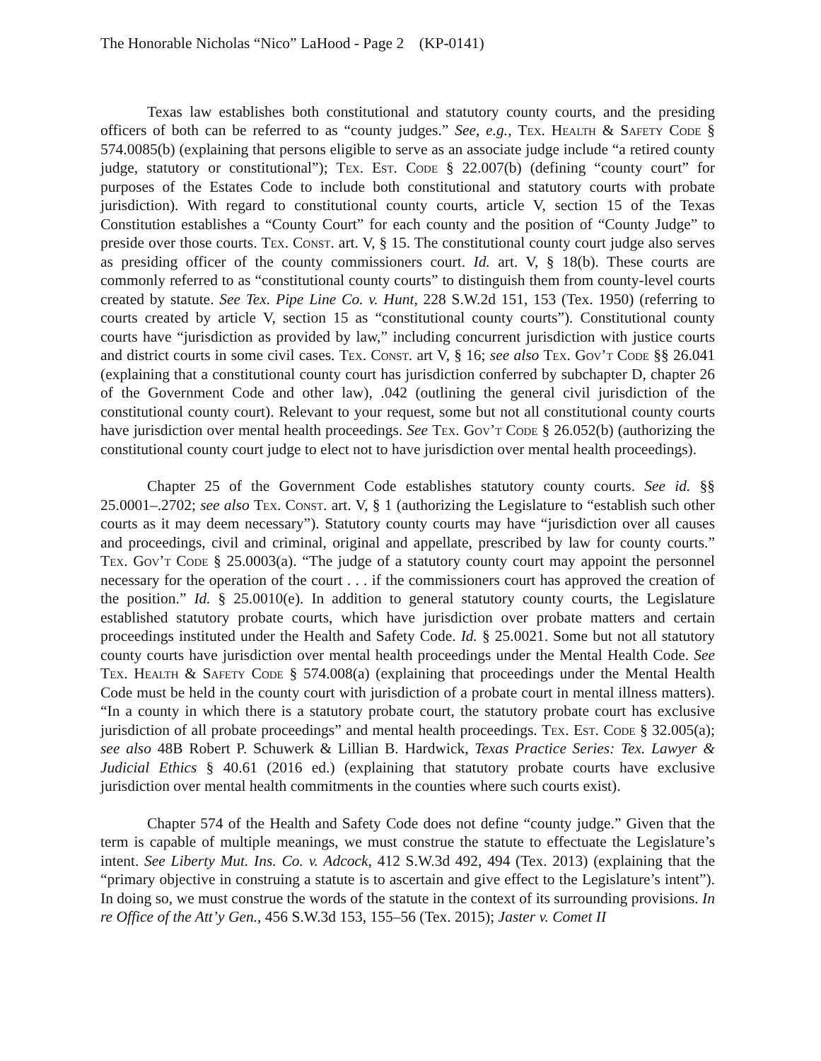The Honorable Nicholas “Nico” LaHood - Page 2 (KP-0141)
Texas law establishes both constitutional and statutory county courts, and the presiding officers of both can be referred to as “county judges.” See, e.g., Tex. Health & Safety Code § 574.0085(b) (explaining that persons eligible to serve as an associate judge include “a retired county judge, statutory or constitutional”); Tex. Est. Code § 22.007(b) (defining “county court” for purposes of the Estates Code to include both constitutional and statutory courts with probate jurisdiction). With regard to constitutional county courts, article V, section 15 of the Texas Constitution establishes a “County Court” for each county and the position of “County Judge” to preside over those courts. Tex. Const. art. V, § 15. The constitutional county court judge also serves as presiding officer of the county commissioners court. Id. art. V, § 18(b). These courts are commonly referred to as “constitutional county courts” to distinguish them from county-level courts created by statute. See Tex. Pipe Line Co. v. Hunt, 228 S.W.2d 151, 153 (Tex. 1950) (referring to courts created by article V, section 15 as “constitutional county courts”). Constitutional county courts have “jurisdiction as provided by law,” including concurrent jurisdiction with justice courts and district courts in some civil cases. Tex. Const. art V, § 16; see also Tex. Gov’t Code §§ 26.041 (explaining that a constitutional county court has jurisdiction conferred by subchapter D, chapter 26 of the Government Code and other law), .042 (outlining the general civil jurisdiction of the constitutional county court). Relevant to your request, some but not all constitutional county courts have jurisdiction over mental health proceedings. See Tex. Gov’t Code § 26.052(b) (authorizing the constitutional county court judge to elect not to have jurisdiction over mental health proceedings).
Chapter 25 of the Government Code establishes statutory county courts. See id. §§ 25.0001–.2702; see also Tex. Const. art. V, § 1 (authorizing the Legislature to “establish such other courts as it may deem necessary”). Statutory county courts may have “jurisdiction over all causes and proceedings, civil and criminal, original and appellate, prescribed by law for county courts.” Tex. Gov’t Code § 25.0003(a). “The judge of a statutory county court may appoint the personnel necessary for the operation of the court . . . if the commissioners court has approved the creation of the position.” Id. § 25.0010(e). In addition to general statutory county courts, the Legislature established statutory probate courts, which have jurisdiction over probate matters and certain proceedings instituted under the Health and Safety Code. Id. § 25.0021. Some but not all statutory county courts have jurisdiction over mental health proceedings under the Mental Health Code. See Tex. Health & Safety Code § 574.008(a) (explaining that proceedings under the Mental Health Code must be held in the county court with jurisdiction of a probate court in mental illness matters). “In a county in which there is a statutory probate court, the statutory probate court has exclusive jurisdiction of all probate proceedings” and mental health proceedings. Tex. Est. Code § 32.005(a); see also 48B Robert P. Schuwerk & Lillian B. Hardwick, Texas Practice Series: Tex. Lawyer & Judicial Ethics § 40.61 (2016 ed.) (explaining that statutory probate courts have exclusive jurisdiction over mental health commitments in the counties where such courts exist).
Chapter 574 of the Health and Safety Code does not define “county judge.” Given that the term is capable of multiple meanings, we must construe the statute to effectuate the Legislature’s intent. See Liberty Mut. Ins. Co. v. Adcock, 412 S.W.3d 492, 494 (Tex. 2013) (explaining that the “primary objective in construing a statute is to ascertain and give effect to the Legislature’s intent”). In doing so, we must construe the words of the statute in the context of its surrounding provisions. In re Office of the Att’y Gen., 456 S.W.3d 153, 155–56 (Tex. 2015); Jaster v. Comet II